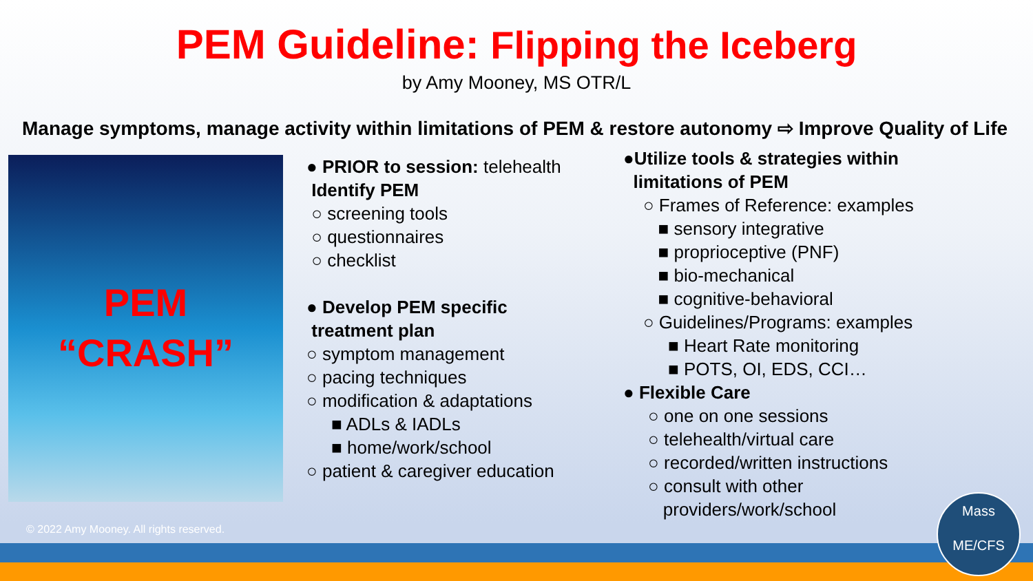PEM Guideline: Flipping the Iceberg
by Amy Mooney, MS OTR/L
Manage symptoms, manage activity within limitations of PEM & restore autonomy ⇨ Improve Quality of Life
PEM
“CRASH”
● PRIOR to session: telehealth
Identify PEM
○ screening tools
○ questionnaires
○ checklist
● Develop PEM specific
treatment plan
○ symptom management
○ pacing techniques
○ modification & adaptations
■ ADLs & IADLs
■ home/work/school
○ patient & caregiver education
●Utilize tools & strategies within
limitations of PEM
○ Frames of Reference: examples
■ sensory integrative
■ proprioceptive (PNF)
■ bio-mechanical
■ cognitive-behavioral
○ Guidelines/Programs: examples
■ Heart Rate monitoring
■ POTS, OI, EDS, CCI…
● Flexible Care
○ one on one sessions
○ telehealth/virtual care
○ recorded/written instructions
○ consult with other
providers/work/school
© 2022 Amy Mooney. All rights reserved.
Mass
ME/CFS